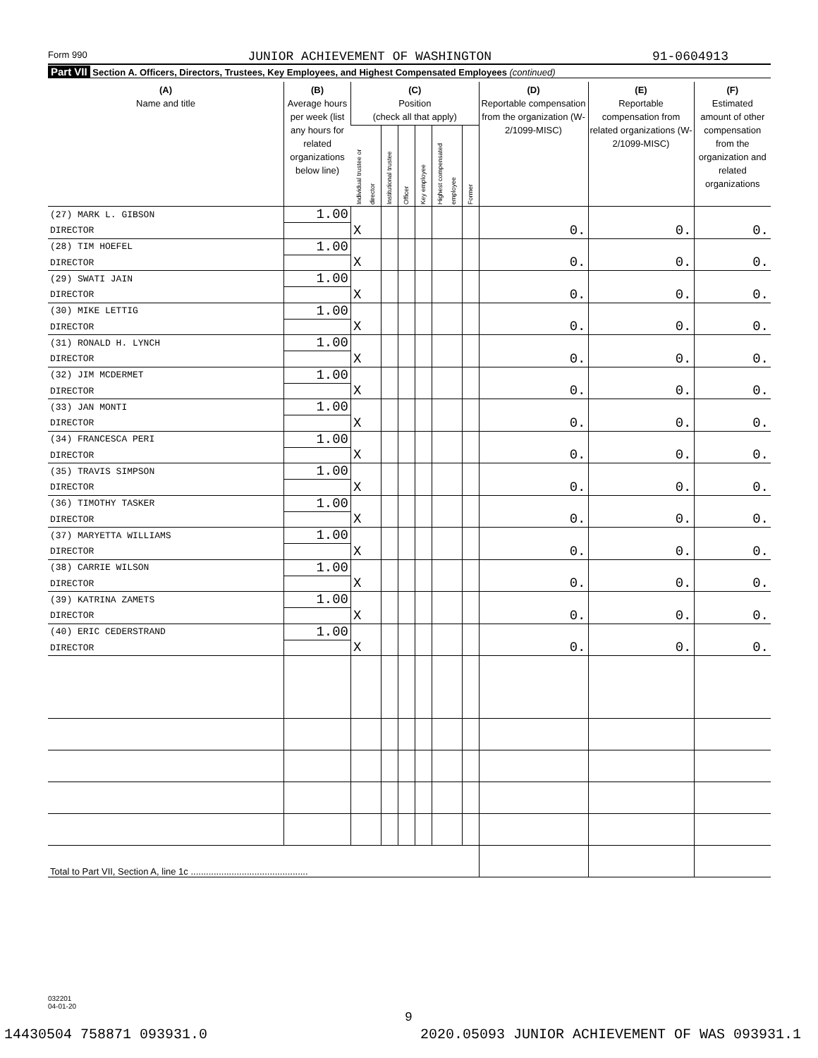Form 990 JUNIOR ACHIEVEMENT OF WASHINGTON 91-0604913
Part VII Section A. Officers, Directors, Trustees, Key Employees, and Highest Compensated Employees (continued)
| (A) Name and title | (B) Average hours per week (list any hours for related organizations below line) | (C) Position (check all that apply) | | | | | | (D) Reportable compensation from the organization (W-2/1099-MISC) | (E) Reportable compensation from related organizations (W-2/1099-MISC) | (F) Estimated amount of other compensation from the organization and related organizations |
| --- | --- | --- | --- | --- | --- | --- | --- | --- | --- | --- |
| | | Individual trustee or director | Institutional trustee | Officer | Key employee | Highest compensated employee | Former | | | |
| (27) MARK L. GIBSON | 1.00 | | | | | | | | | |
| DIRECTOR | | X | | | | | | 0. | 0. | 0. |
| (28) TIM HOEFEL | 1.00 | | | | | | | | | |
| DIRECTOR | | X | | | | | | 0. | 0. | 0. |
| (29) SWATI JAIN | 1.00 | | | | | | | | | |
| DIRECTOR | | X | | | | | | 0. | 0. | 0. |
| (30) MIKE LETTIG | 1.00 | | | | | | | | | |
| DIRECTOR | | X | | | | | | 0. | 0. | 0. |
| (31) RONALD H. LYNCH | 1.00 | | | | | | | | | |
| DIRECTOR | | X | | | | | | 0. | 0. | 0. |
| (32) JIM MCDERMET | 1.00 | | | | | | | | | |
| DIRECTOR | | X | | | | | | 0. | 0. | 0. |
| (33) JAN MONTI | 1.00 | | | | | | | | | |
| DIRECTOR | | X | | | | | | 0. | 0. | 0. |
| (34) FRANCESCA PERI | 1.00 | | | | | | | | | |
| DIRECTOR | | X | | | | | | 0. | 0. | 0. |
| (35) TRAVIS SIMPSON | 1.00 | | | | | | | | | |
| DIRECTOR | | X | | | | | | 0. | 0. | 0. |
| (36) TIMOTHY TASKER | 1.00 | | | | | | | | | |
| DIRECTOR | | X | | | | | | 0. | 0. | 0. |
| (37) MARYETTA WILLIAMS | 1.00 | | | | | | | | | |
| DIRECTOR | | X | | | | | | 0. | 0. | 0. |
| (38) CARRIE WILSON | 1.00 | | | | | | | | | |
| DIRECTOR | | X | | | | | | 0. | 0. | 0. |
| (39) KATRINA ZAMETS | 1.00 | | | | | | | | | |
| DIRECTOR | | X | | | | | | 0. | 0. | 0. |
| (40) ERIC CEDERSTRAND | 1.00 | | | | | | | | | |
| DIRECTOR | | X | | | | | | 0. | 0. | 0. |
| Total to Part VII, Section A, line 1c .............................................. | | | | | | | | | | |
032201
04-01-20
9
14430504 758871 093931.0 2020.05093 JUNIOR ACHIEVEMENT OF WAS 093931.1